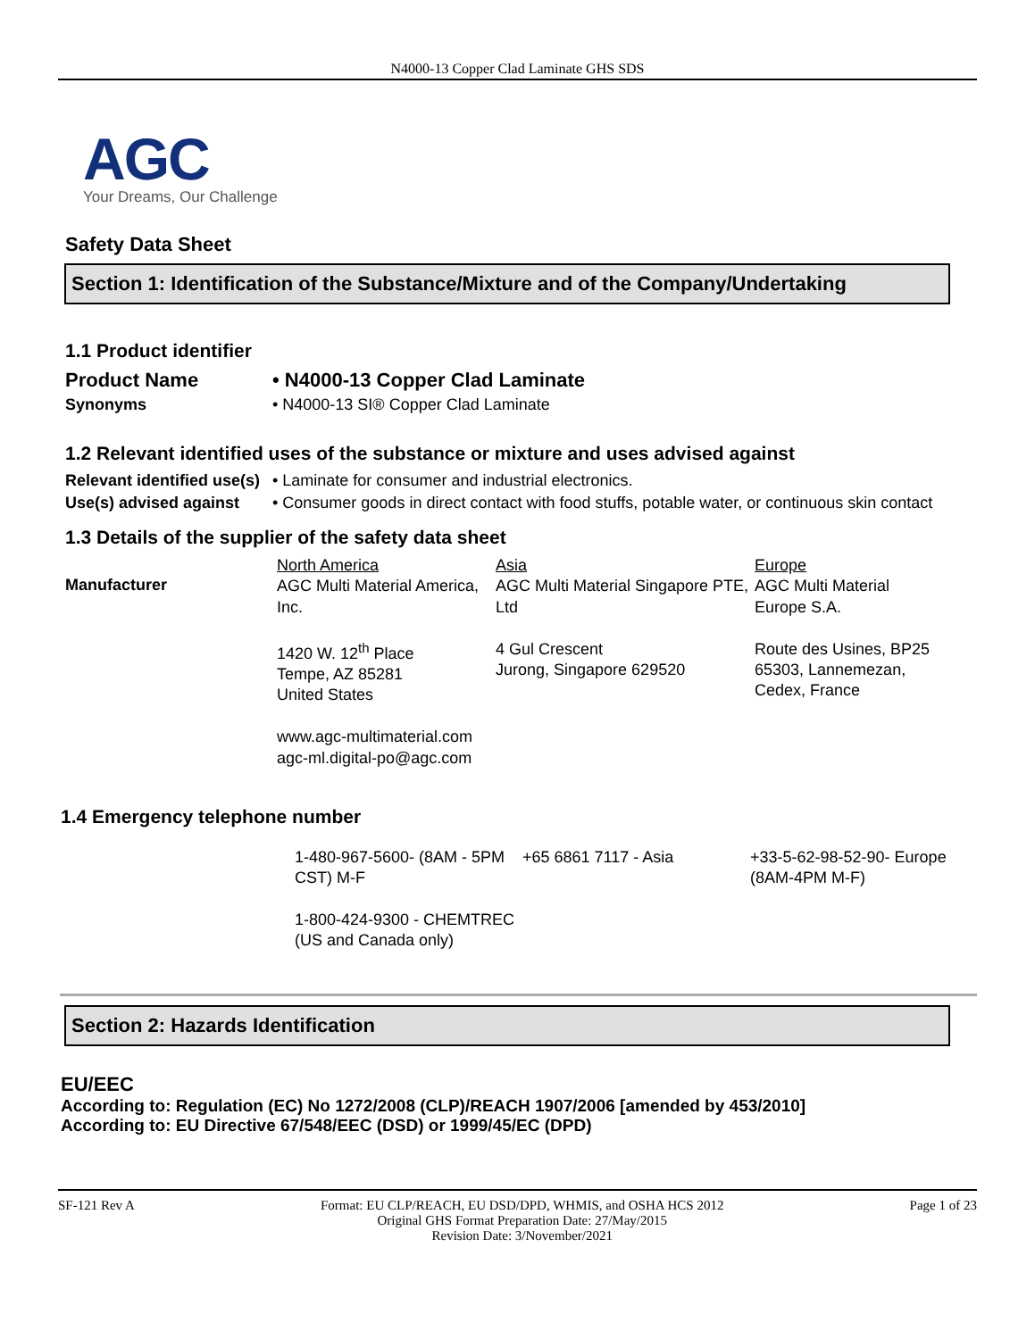N4000-13 Copper Clad Laminate GHS SDS
AGC
Your Dreams, Our Challenge
Safety Data Sheet
Section 1: Identification of the Substance/Mixture and of the Company/Undertaking
1.1 Product identifier
| Product Name | • N4000-13 Copper Clad Laminate |
| Synonyms | • N4000-13 SI® Copper Clad Laminate |
1.2 Relevant identified uses of the substance or mixture and uses advised against
| Relevant identified use(s) | • Laminate for consumer and industrial electronics. |
| Use(s) advised against | • Consumer goods in direct contact with food stuffs, potable water, or continuous skin contact |
1.3 Details of the supplier of the safety data sheet
| Manufacturer | North America AGC Multi Material America, Inc. 1420 W. 12<sup>th</sup> Place Tempe, AZ 85281 United States www.agc-multimaterial.com agc-ml.digital-po@agc.com | Asia AGC Multi Material Singapore PTE, Ltd 4 Gul Crescent Jurong, Singapore 629520 | Europe AGC Multi Material Europe S.A. Route des Usines, BP25 65303, Lannemezan, Cedex, France |
1.4 Emergency telephone number
| | 1-480-967-5600- (8AM - 5PM CST) M-F 1-800-424-9300 - CHEMTREC (US and Canada only) | +65 6861 7117 - Asia | +33-5-62-98-52-90- Europe (8AM-4PM M-F) |
Section 2: Hazards Identification
EU/EEC
According to: Regulation (EC) No 1272/2008 (CLP)/REACH 1907/2006 [amended by 453/2010]
According to: EU Directive 67/548/EEC (DSD) or 1999/45/EC (DPD)
SF-121 Rev A Format: EU CLP/REACH, EU DSD/DPD, WHMIS, and OSHA HCS 2012
Original GHS Format Preparation Date: 27/May/2015
Revision Date: 3/November/2021 Page 1 of 23